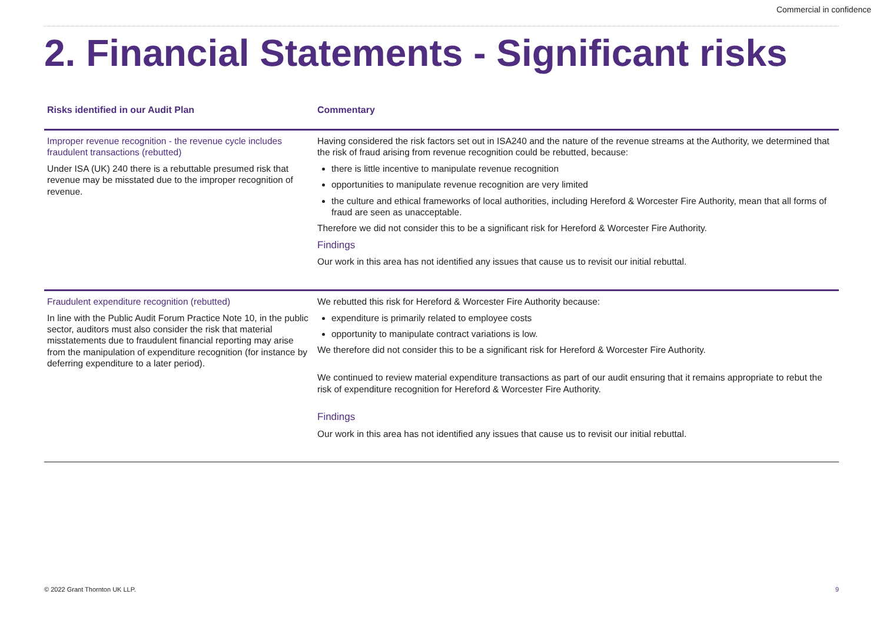Commercial in confidence
2. Financial Statements - Significant risks
| Risks identified in our Audit Plan | Commentary |
| --- | --- |
| Improper revenue recognition - the revenue cycle includes fraudulent transactions (rebutted) Under ISA (UK) 240 there is a rebuttable presumed risk that revenue may be misstated due to the improper recognition of revenue. | Having considered the risk factors set out in ISA240 and the nature of the revenue streams at the Authority, we determined that the risk of fraud arising from revenue recognition could be rebutted, because: there is little incentive to manipulate revenue recognition opportunities to manipulate revenue recognition are very limited the culture and ethical frameworks of local authorities, including Hereford & Worcester Fire Authority, mean that all forms of fraud are seen as unacceptable. Therefore we did not consider this to be a significant risk for Hereford & Worcester Fire Authority. Findings Our work in this area has not identified any issues that cause us to revisit our initial rebuttal. |
| Fraudulent expenditure recognition (rebutted) In line with the Public Audit Forum Practice Note 10, in the public sector, auditors must also consider the risk that material misstatements due to fraudulent financial reporting may arise from the manipulation of expenditure recognition (for instance by deferring expenditure to a later period). | We rebutted this risk for Hereford & Worcester Fire Authority because: expenditure is primarily related to employee costs opportunity to manipulate contract variations is low. We therefore did not consider this to be a significant risk for Hereford & Worcester Fire Authority. We continued to review material expenditure transactions as part of our audit ensuring that it remains appropriate to rebut the risk of expenditure recognition for Hereford & Worcester Fire Authority. Findings Our work in this area has not identified any issues that cause us to revisit our initial rebuttal. |
© 2022 Grant Thornton UK LLP. 9